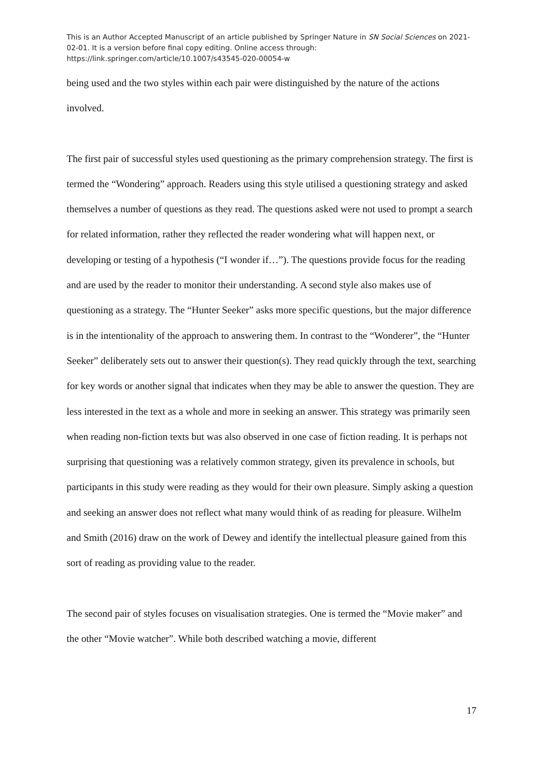This is an Author Accepted Manuscript of an article published by Springer Nature in SN Social Sciences on 2021-02-01. It is a version before final copy editing. Online access through: https://link.springer.com/article/10.1007/s43545-020-00054-w
being used and the two styles within each pair were distinguished by the nature of the actions involved.
The first pair of successful styles used questioning as the primary comprehension strategy. The first is termed the “Wondering” approach. Readers using this style utilised a questioning strategy and asked themselves a number of questions as they read. The questions asked were not used to prompt a search for related information, rather they reflected the reader wondering what will happen next, or developing or testing of a hypothesis (“I wonder if…”). The questions provide focus for the reading and are used by the reader to monitor their understanding. A second style also makes use of questioning as a strategy. The “Hunter Seeker” asks more specific questions, but the major difference is in the intentionality of the approach to answering them. In contrast to the “Wonderer”, the “Hunter Seeker” deliberately sets out to answer their question(s). They read quickly through the text, searching for key words or another signal that indicates when they may be able to answer the question. They are less interested in the text as a whole and more in seeking an answer. This strategy was primarily seen when reading non-fiction texts but was also observed in one case of fiction reading. It is perhaps not surprising that questioning was a relatively common strategy, given its prevalence in schools, but participants in this study were reading as they would for their own pleasure. Simply asking a question and seeking an answer does not reflect what many would think of as reading for pleasure. Wilhelm and Smith (2016) draw on the work of Dewey and identify the intellectual pleasure gained from this sort of reading as providing value to the reader.
The second pair of styles focuses on visualisation strategies. One is termed the “Movie maker” and the other “Movie watcher”. While both described watching a movie, different
17